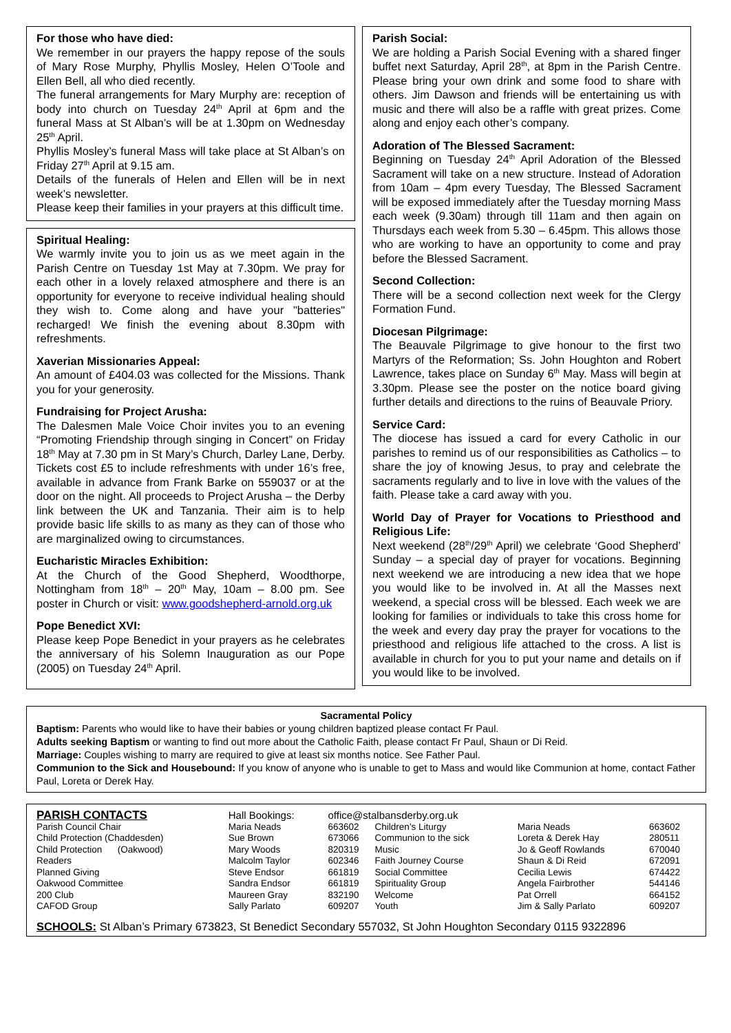For those who have died:
We remember in our prayers the happy repose of the souls of Mary Rose Murphy, Phyllis Mosley, Helen O’Toole and Ellen Bell, all who died recently.
The funeral arrangements for Mary Murphy are: reception of body into church on Tuesday 24<sup>th</sup> April at 6pm and the funeral Mass at St Alban’s will be at 1.30pm on Wednesday 25<sup>th</sup> April.
Phyllis Mosley’s funeral Mass will take place at St Alban’s on Friday 27<sup>th</sup> April at 9.15 am.
Details of the funerals of Helen and Ellen will be in next week’s newsletter.
Please keep their families in your prayers at this difficult time.
Spiritual Healing:
We warmly invite you to join us as we meet again in the Parish Centre on Tuesday 1st May at 7.30pm. We pray for each other in a lovely relaxed atmosphere and there is an opportunity for everyone to receive individual healing should they wish to. Come along and have your "batteries" recharged! We finish the evening about 8.30pm with refreshments.
Xaverian Missionaries Appeal:
An amount of £404.03 was collected for the Missions. Thank you for your generosity.
Fundraising for Project Arusha:
The Dalesmen Male Voice Choir invites you to an evening “Promoting Friendship through singing in Concert” on Friday 18<sup>th</sup> May at 7.30 pm in St Mary’s Church, Darley Lane, Derby. Tickets cost £5 to include refreshments with under 16’s free, available in advance from Frank Barke on 559037 or at the door on the night. All proceeds to Project Arusha – the Derby link between the UK and Tanzania. Their aim is to help provide basic life skills to as many as they can of those who are marginalized owing to circumstances.
Eucharistic Miracles Exhibition:
At the Church of the Good Shepherd, Woodthorpe, Nottingham from 18<sup>th</sup> – 20<sup>th</sup> May, 10am – 8.00 pm. See poster in Church or visit: www.goodshepherd-arnold.org.uk
Pope Benedict XVI:
Please keep Pope Benedict in your prayers as he celebrates the anniversary of his Solemn Inauguration as our Pope (2005) on Tuesday 24<sup>th</sup> April.
Parish Social:
We are holding a Parish Social Evening with a shared finger buffet next Saturday, April 28<sup>th</sup>, at 8pm in the Parish Centre. Please bring your own drink and some food to share with others. Jim Dawson and friends will be entertaining us with music and there will also be a raffle with great prizes. Come along and enjoy each other’s company.
Adoration of The Blessed Sacrament:
Beginning on Tuesday 24<sup>th</sup> April Adoration of the Blessed Sacrament will take on a new structure. Instead of Adoration from 10am – 4pm every Tuesday, The Blessed Sacrament will be exposed immediately after the Tuesday morning Mass each week (9.30am) through till 11am and then again on Thursdays each week from 5.30 – 6.45pm. This allows those who are working to have an opportunity to come and pray before the Blessed Sacrament.
Second Collection:
There will be a second collection next week for the Clergy Formation Fund.
Diocesan Pilgrimage:
The Beauvale Pilgrimage to give honour to the first two Martyrs of the Reformation; Ss. John Houghton and Robert Lawrence, takes place on Sunday 6<sup>th</sup> May. Mass will begin at 3.30pm. Please see the poster on the notice board giving further details and directions to the ruins of Beauvale Priory.
Service Card:
The diocese has issued a card for every Catholic in our parishes to remind us of our responsibilities as Catholics – to share the joy of knowing Jesus, to pray and celebrate the sacraments regularly and to live in love with the values of the faith. Please take a card away with you.
World Day of Prayer for Vocations to Priesthood and Religious Life:
Next weekend (28<sup>th</sup>/29<sup>th</sup> April) we celebrate ‘Good Shepherd’ Sunday – a special day of prayer for vocations. Beginning next weekend we are introducing a new idea that we hope you would like to be involved in. At all the Masses next weekend, a special cross will be blessed. Each week we are looking for families or individuals to take this cross home for the week and every day pray the prayer for vocations to the priesthood and religious life attached to the cross. A list is available in church for you to put your name and details on if you would like to be involved.
Sacramental Policy
Baptism: Parents who would like to have their babies or young children baptized please contact Fr Paul.
Adults seeking Baptism or wanting to find out more about the Catholic Faith, please contact Fr Paul, Shaun or Di Reid.
Marriage: Couples wishing to marry are required to give at least six months notice. See Father Paul.
Communion to the Sick and Housebound: If you know of anyone who is unable to get to Mass and would like Communion at home, contact Father Paul, Loreta or Derek Hay.
| PARISH CONTACTS | Hall Bookings: | office@stalbansderby.org.uk | | | | |
| Parish Council Chair | Maria Neads | 663602 | Children’s Liturgy | Maria Neads | 663602 | |
| Child Protection (Chaddesden) | Sue Brown | 673066 | Communion to the sick | Loreta & Derek Hay | 280511 | |
| Child Protection (Oakwood) | Mary Woods | 820319 | Music | Jo & Geoff Rowlands | 670040 | |
| Readers | Malcolm Taylor | 602346 | Faith Journey Course | Shaun & Di Reid | 672091 | |
| Planned Giving | Steve Endsor | 661819 | Social Committee | Cecilia Lewis | 674422 | |
| Oakwood Committee | Sandra Endsor | 661819 | Spirituality Group | Angela Fairbrother | 544146 | |
| 200 Club | Maureen Gray | 832190 | Welcome | Pat Orrell | 664152 | |
| CAFOD Group | Sally Parlato | 609207 | Youth | Jim & Sally Parlato | 609207 | |
SCHOOLS: St Alban’s Primary 673823, St Benedict Secondary 557032, St John Houghton Secondary 0115 9322896